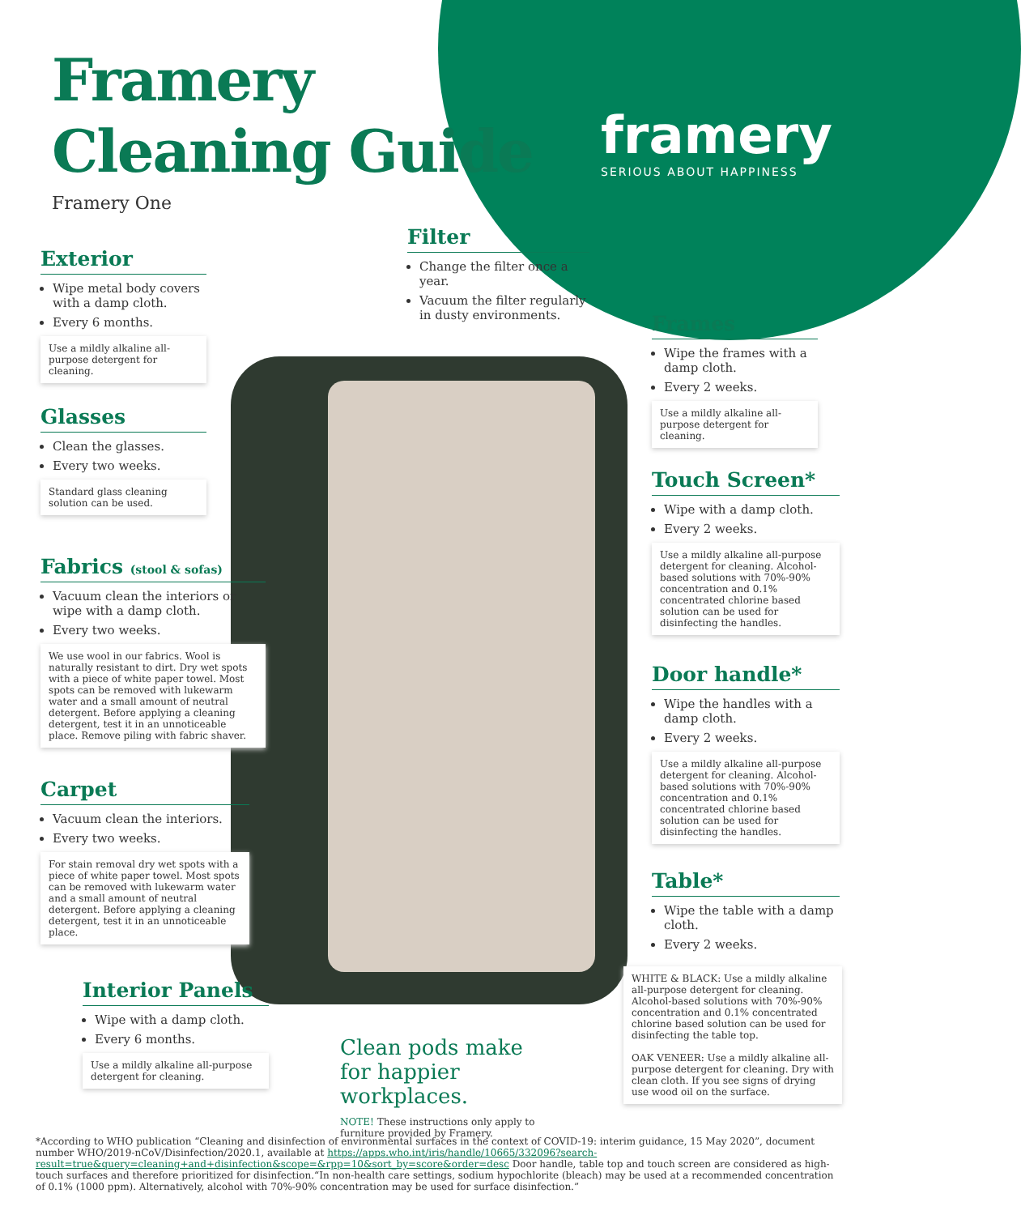Framery
Cleaning Guide
Framery One
framery
SERIOUS ABOUT HAPPINESS
Filter
Change the filter once a year.
Vacuum the filter regularly in dusty environments.
Exterior
Wipe metal body covers with a damp cloth.
Every 6 months.
Use a mildly alkaline all-purpose detergent for cleaning.
Glasses
Clean the glasses.
Every two weeks.
Standard glass cleaning solution can be used.
Fabrics (stool & sofas)
Vacuum clean the interiors or wipe with a damp cloth.
Every two weeks.
We use wool in our fabrics. Wool is naturally resistant to dirt. Dry wet spots with a piece of white paper towel. Most spots can be removed with lukewarm water and a small amount of neutral detergent. Before applying a cleaning detergent, test it in an unnoticeable place. Remove piling with fabric shaver.
Carpet
Vacuum clean the interiors.
Every two weeks.
For stain removal dry wet spots with a piece of white paper towel. Most spots can be removed with lukewarm water and a small amount of neutral detergent. Before applying a cleaning detergent, test it in an unnoticeable place.
Interior Panels
Wipe with a damp cloth.
Every 6 months.
Use a mildly alkaline all-purpose detergent for cleaning.
Frames
Wipe the frames with a damp cloth.
Every 2 weeks.
Use a mildly alkaline all-purpose detergent for cleaning.
Touch Screen*
Wipe with a damp cloth.
Every 2 weeks.
Use a mildly alkaline all-purpose detergent for cleaning. Alcohol-based solutions with 70%-90% concentration and 0.1% concentrated chlorine based solution can be used for disinfecting the handles.
Door handle*
Wipe the handles with a damp cloth.
Every 2 weeks.
Use a mildly alkaline all-purpose detergent for cleaning. Alcohol-based solutions with 70%-90% concentration and 0.1% concentrated chlorine based solution can be used for disinfecting the handles.
Table*
Wipe the table with a damp cloth.
Every 2 weeks.
WHITE & BLACK: Use a mildly alkaline all-purpose detergent for cleaning. Alcohol-based solutions with 70%-90% concentration and 0.1% concentrated chlorine based solution can be used for disinfecting the table top.
OAK VENEER: Use a mildly alkaline all-purpose detergent for cleaning. Dry with clean cloth. If you see signs of drying use wood oil on the surface.
Clean pods make for happier workplaces.
NOTE! These instructions only apply to furniture provided by Framery.
*According to WHO publication “Cleaning and disinfection of environmental surfaces in the context of COVID-19: interim guidance, 15 May 2020”, document number WHO/2019-nCoV/Disinfection/2020.1, available at https://apps.who.int/iris/handle/10665/332096?search-result=true&query=cleaning+and+disinfection&scope=&rpp=10&sort_by=score&order=desc Door handle, table top and touch screen are considered as high-touch surfaces and therefore prioritized for disinfection.“In non-health care settings, sodium hypochlorite (bleach) may be used at a recommended concentration of 0.1% (1000 ppm). Alternatively, alcohol with 70%-90% concentration may be used for surface disinfection.”